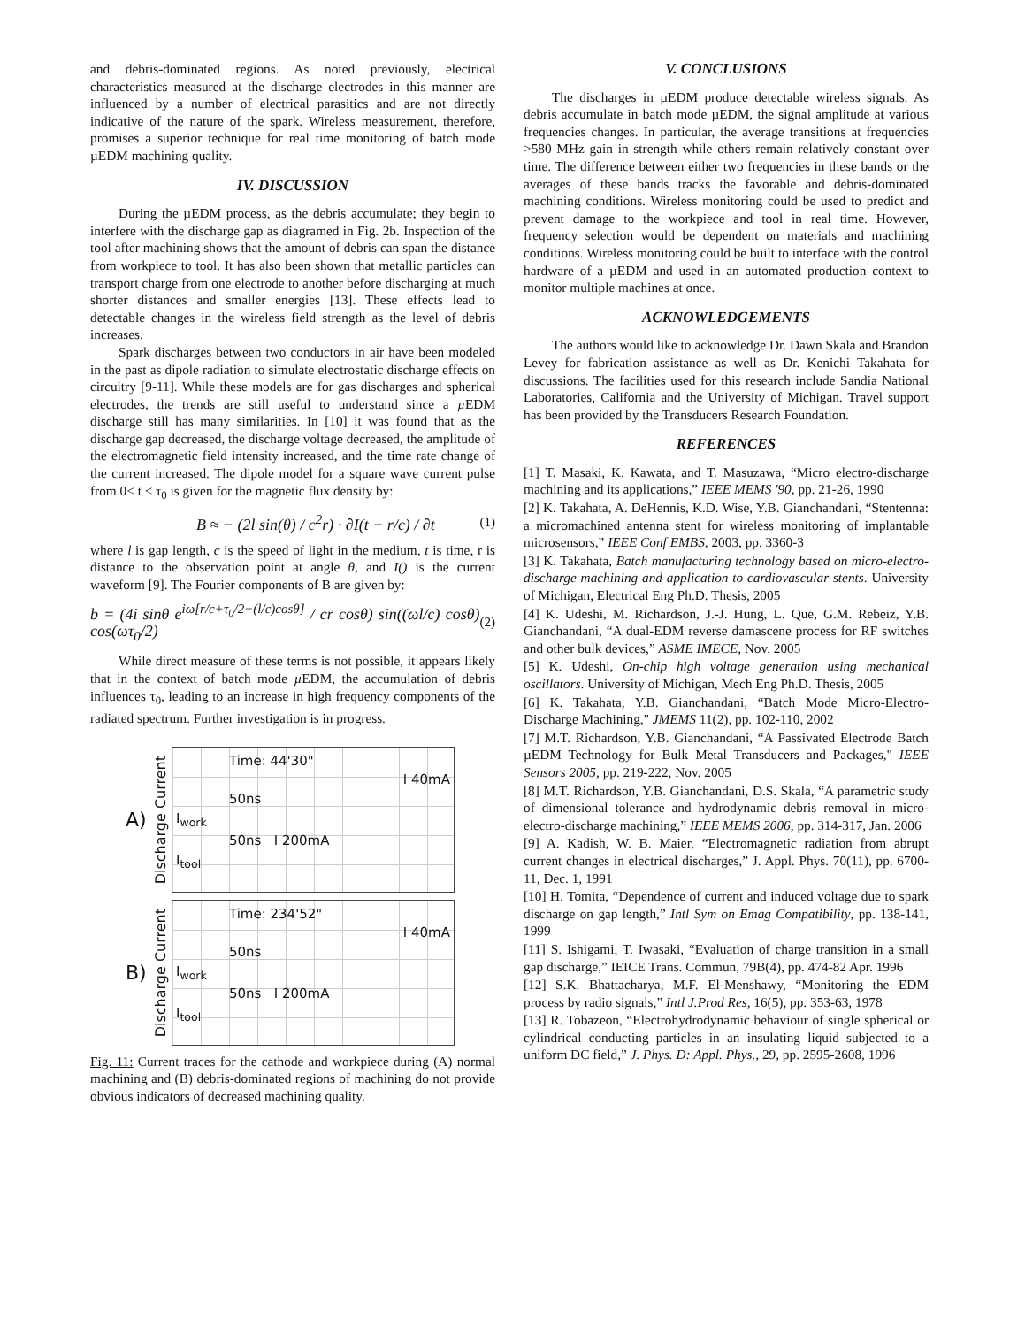and debris-dominated regions. As noted previously, electrical characteristics measured at the discharge electrodes in this manner are influenced by a number of electrical parasitics and are not directly indicative of the nature of the spark. Wireless measurement, therefore, promises a superior technique for real time monitoring of batch mode µEDM machining quality.
IV. DISCUSSION
During the µEDM process, as the debris accumulate; they begin to interfere with the discharge gap as diagramed in Fig. 2b. Inspection of the tool after machining shows that the amount of debris can span the distance from workpiece to tool. It has also been shown that metallic particles can transport charge from one electrode to another before discharging at much shorter distances and smaller energies [13]. These effects lead to detectable changes in the wireless field strength as the level of debris increases.
Spark discharges between two conductors in air have been modeled in the past as dipole radiation to simulate electrostatic discharge effects on circuitry [9-11]. While these models are for gas discharges and spherical electrodes, the trends are still useful to understand since a µ EDM discharge still has many similarities. In [10] it was found that as the discharge gap decreased, the discharge voltage decreased, the amplitude of the electromagnetic field intensity increased, and the time rate change of the current increased. The dipole model for a square wave current pulse from 0< t < τ<sub>0</sub> is given for the magnetic flux density by:
B ≈ − (2l sin(θ) / c<sup>2</sup>r) · ∂I(t − r/c) / ∂t (1)
where l is gap length, c is the speed of light in the medium, t is time, r is distance to the observation point at angle θ, and I() is the current waveform [9]. The Fourier components of B are given by:
b = (4i sinθ e<sup>iω[r/c+τ<sub>0</sub>/2−(l/c)cosθ]</sup> / cr cosθ) sin((ωl/c) cosθ) cos(ωτ<sub>0</sub>/2) (2)
While direct measure of these terms is not possible, it appears likely that in the context of batch mode µ EDM, the accumulation of debris influences τ<sub>0</sub>, leading to an increase in high frequency components of the radiated spectrum. Further investigation is in progress.
A) Discharge Current
Time: 44'30"
I 40mA
50ns
I<sub>work</sub>
50ns I 200mA
I<sub>tool</sub>
B) Discharge Current
Time: 234'52"
I 40mA
50ns
I<sub>work</sub>
50ns I 200mA
I<sub>tool</sub>
Fig. 11: Current traces for the cathode and workpiece during (A) normal machining and (B) debris-dominated regions of machining do not provide obvious indicators of decreased machining quality.
V. CONCLUSIONS
The discharges in µEDM produce detectable wireless signals. As debris accumulate in batch mode µEDM, the signal amplitude at various frequencies changes. In particular, the average transitions at frequencies >580 MHz gain in strength while others remain relatively constant over time. The difference between either two frequencies in these bands or the averages of these bands tracks the favorable and debris-dominated machining conditions. Wireless monitoring could be used to predict and prevent damage to the workpiece and tool in real time. However, frequency selection would be dependent on materials and machining conditions. Wireless monitoring could be built to interface with the control hardware of a µEDM and used in an automated production context to monitor multiple machines at once.
ACKNOWLEDGEMENTS
The authors would like to acknowledge Dr. Dawn Skala and Brandon Levey for fabrication assistance as well as Dr. Kenichi Takahata for discussions. The facilities used for this research include Sandia National Laboratories, California and the University of Michigan. Travel support has been provided by the Transducers Research Foundation.
REFERENCES
[1] T. Masaki, K. Kawata, and T. Masuzawa, “Micro electro-discharge machining and its applications,” IEEE MEMS '90, pp. 21-26, 1990
[2] K. Takahata, A. DeHennis, K.D. Wise, Y.B. Gianchandani, “Stentenna: a micromachined antenna stent for wireless monitoring of implantable microsensors,” IEEE Conf EMBS, 2003, pp. 3360-3
[3] K. Takahata, Batch manufacturing technology based on micro-electro-discharge machining and application to cardiovascular stents. University of Michigan, Electrical Eng Ph.D. Thesis, 2005
[4] K. Udeshi, M. Richardson, J.-J. Hung, L. Que, G.M. Rebeiz, Y.B. Gianchandani, “A dual-EDM reverse damascene process for RF switches and other bulk devices,” ASME IMECE, Nov. 2005
[5] K. Udeshi, On-chip high voltage generation using mechanical oscillators. University of Michigan, Mech Eng Ph.D. Thesis, 2005
[6] K. Takahata, Y.B. Gianchandani, “Batch Mode Micro-Electro-Discharge Machining," JMEMS 11(2), pp. 102-110, 2002
[7] M.T. Richardson, Y.B. Gianchandani, “A Passivated Electrode Batch µEDM Technology for Bulk Metal Transducers and Packages," IEEE Sensors 2005, pp. 219-222, Nov. 2005
[8] M.T. Richardson, Y.B. Gianchandani, D.S. Skala, “A parametric study of dimensional tolerance and hydrodynamic debris removal in micro-electro-discharge machining,” IEEE MEMS 2006, pp. 314-317, Jan. 2006
[9] A. Kadish, W. B. Maier, “Electromagnetic radiation from abrupt current changes in electrical discharges,” J. Appl. Phys. 70(11), pp. 6700-11, Dec. 1, 1991
[10] H. Tomita, “Dependence of current and induced voltage due to spark discharge on gap length,” Intl Sym on Emag Compatibility, pp. 138-141, 1999
[11] S. Ishigami, T. Iwasaki, “Evaluation of charge transition in a small gap discharge,” IEICE Trans. Commun, 79B(4), pp. 474-82 Apr. 1996
[12] S.K. Bhattacharya, M.F. El-Menshawy, “Monitoring the EDM process by radio signals,” Intl J.Prod Res, 16(5), pp. 353-63, 1978
[13] R. Tobazeon, “Electrohydrodynamic behaviour of single spherical or cylindrical conducting particles in an insulating liquid subjected to a uniform DC field,” J. Phys. D: Appl. Phys., 29, pp. 2595-2608, 1996